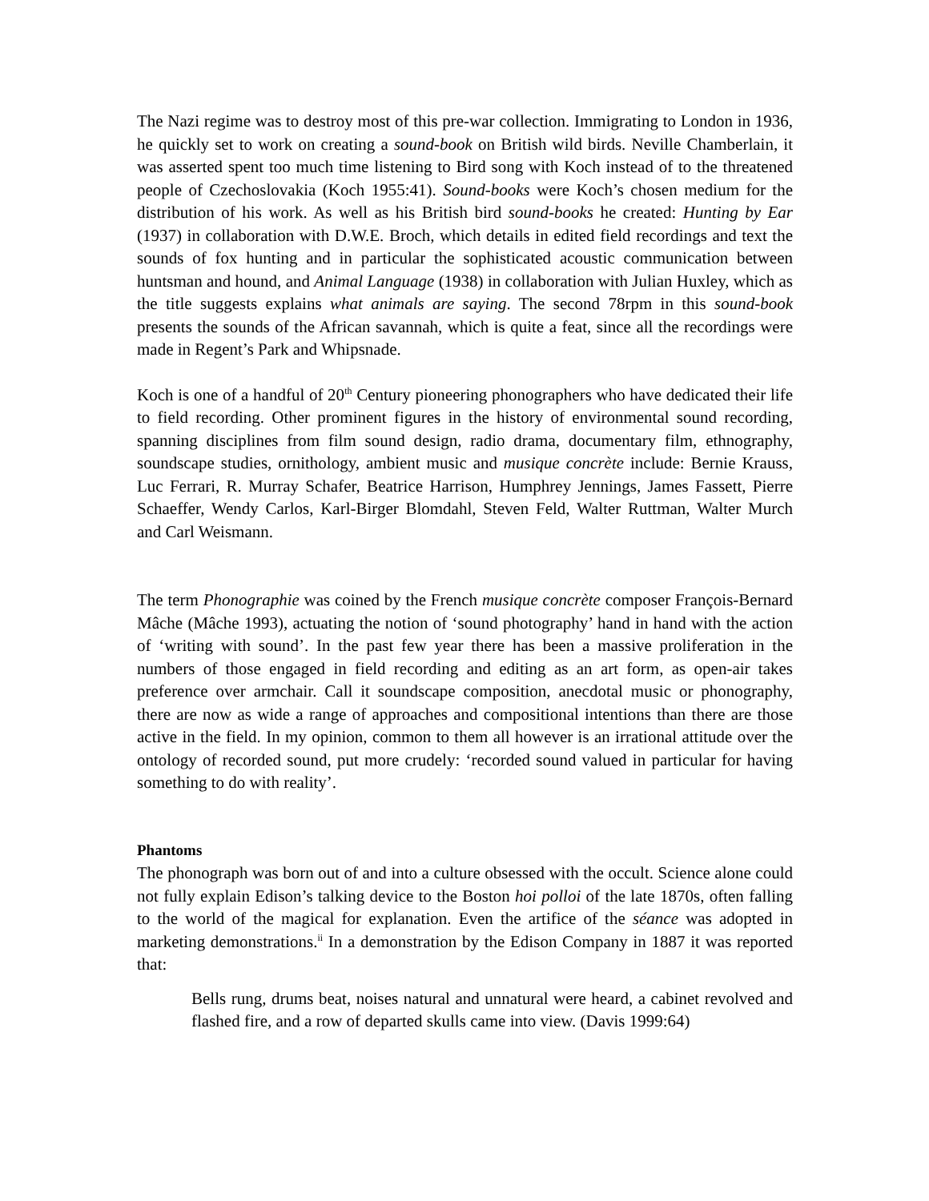The Nazi regime was to destroy most of this pre-war collection. Immigrating to London in 1936, he quickly set to work on creating a sound-book on British wild birds. Neville Chamberlain, it was asserted spent too much time listening to Bird song with Koch instead of to the threatened people of Czechoslovakia (Koch 1955:41). Sound-books were Koch’s chosen medium for the distribution of his work. As well as his British bird sound-books he created: Hunting by Ear (1937) in collaboration with D.W.E. Broch, which details in edited field recordings and text the sounds of fox hunting and in particular the sophisticated acoustic communication between huntsman and hound, and Animal Language (1938) in collaboration with Julian Huxley, which as the title suggests explains what animals are saying. The second 78rpm in this sound-book presents the sounds of the African savannah, which is quite a feat, since all the recordings were made in Regent’s Park and Whipsnade.
Koch is one of a handful of 20<sup>th</sup> Century pioneering phonographers who have dedicated their life to field recording. Other prominent figures in the history of environmental sound recording, spanning disciplines from film sound design, radio drama, documentary film, ethnography, soundscape studies, ornithology, ambient music and musique concrète include: Bernie Krauss, Luc Ferrari, R. Murray Schafer, Beatrice Harrison, Humphrey Jennings, James Fassett, Pierre Schaeffer, Wendy Carlos, Karl-Birger Blomdahl, Steven Feld, Walter Ruttman, Walter Murch and Carl Weismann.
The term Phonographie was coined by the French musique concrète composer François-Bernard Mâche (Mâche 1993), actuating the notion of ‘sound photography’ hand in hand with the action of ‘writing with sound’. In the past few year there has been a massive proliferation in the numbers of those engaged in field recording and editing as an art form, as open-air takes preference over armchair. Call it soundscape composition, anecdotal music or phonography, there are now as wide a range of approaches and compositional intentions than there are those active in the field. In my opinion, common to them all however is an irrational attitude over the ontology of recorded sound, put more crudely: ‘recorded sound valued in particular for having something to do with reality’.
Phantoms
The phonograph was born out of and into a culture obsessed with the occult. Science alone could not fully explain Edison’s talking device to the Boston hoi polloi of the late 1870s, often falling to the world of the magical for explanation. Even the artifice of the séance was adopted in marketing demonstrations.<sup>ii</sup> In a demonstration by the Edison Company in 1887 it was reported that:
Bells rung, drums beat, noises natural and unnatural were heard, a cabinet revolved and flashed fire, and a row of departed skulls came into view. (Davis 1999:64)